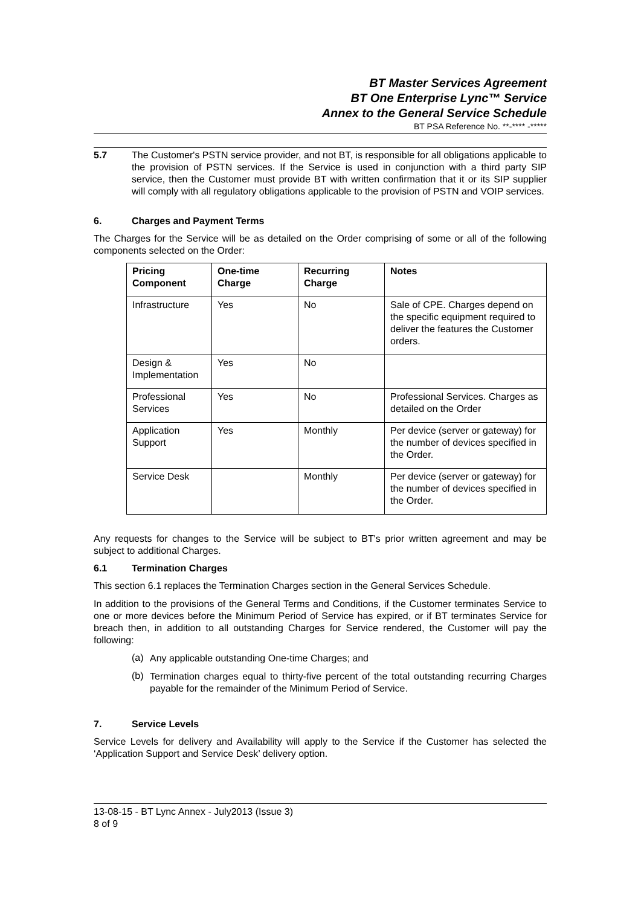BT Master Services Agreement
BT One Enterprise Lync™ Service
Annex to the General Service Schedule
BT PSA Reference No. **-**** -*****
5.7 The Customer's PSTN service provider, and not BT, is responsible for all obligations applicable to the provision of PSTN services. If the Service is used in conjunction with a third party SIP service, then the Customer must provide BT with written confirmation that it or its SIP supplier will comply with all regulatory obligations applicable to the provision of PSTN and VOIP services.
6. Charges and Payment Terms
The Charges for the Service will be as detailed on the Order comprising of some or all of the following components selected on the Order:
| Pricing Component | One-time Charge | Recurring Charge | Notes |
| --- | --- | --- | --- |
| Infrastructure | Yes | No | Sale of CPE. Charges depend on the specific equipment required to deliver the features the Customer orders. |
| Design & Implementation | Yes | No | |
| Professional Services | Yes | No | Professional Services. Charges as detailed on the Order |
| Application Support | Yes | Monthly | Per device (server or gateway) for the number of devices specified in the Order. |
| Service Desk | | Monthly | Per device (server or gateway) for the number of devices specified in the Order. |
Any requests for changes to the Service will be subject to BT's prior written agreement and may be subject to additional Charges.
6.1 Termination Charges
This section 6.1 replaces the Termination Charges section in the General Services Schedule.
In addition to the provisions of the General Terms and Conditions, if the Customer terminates Service to one or more devices before the Minimum Period of Service has expired, or if BT terminates Service for breach then, in addition to all outstanding Charges for Service rendered, the Customer will pay the following:
(a)
Any applicable outstanding One-time Charges; and
(b)
Termination charges equal to thirty-five percent of the total outstanding recurring Charges payable for the remainder of the Minimum Period of Service.
7. Service Levels
Service Levels for delivery and Availability will apply to the Service if the Customer has selected the ‘Application Support and Service Desk’ delivery option.
13-08-15 - BT Lync Annex - July2013 (Issue 3)
8 of 9